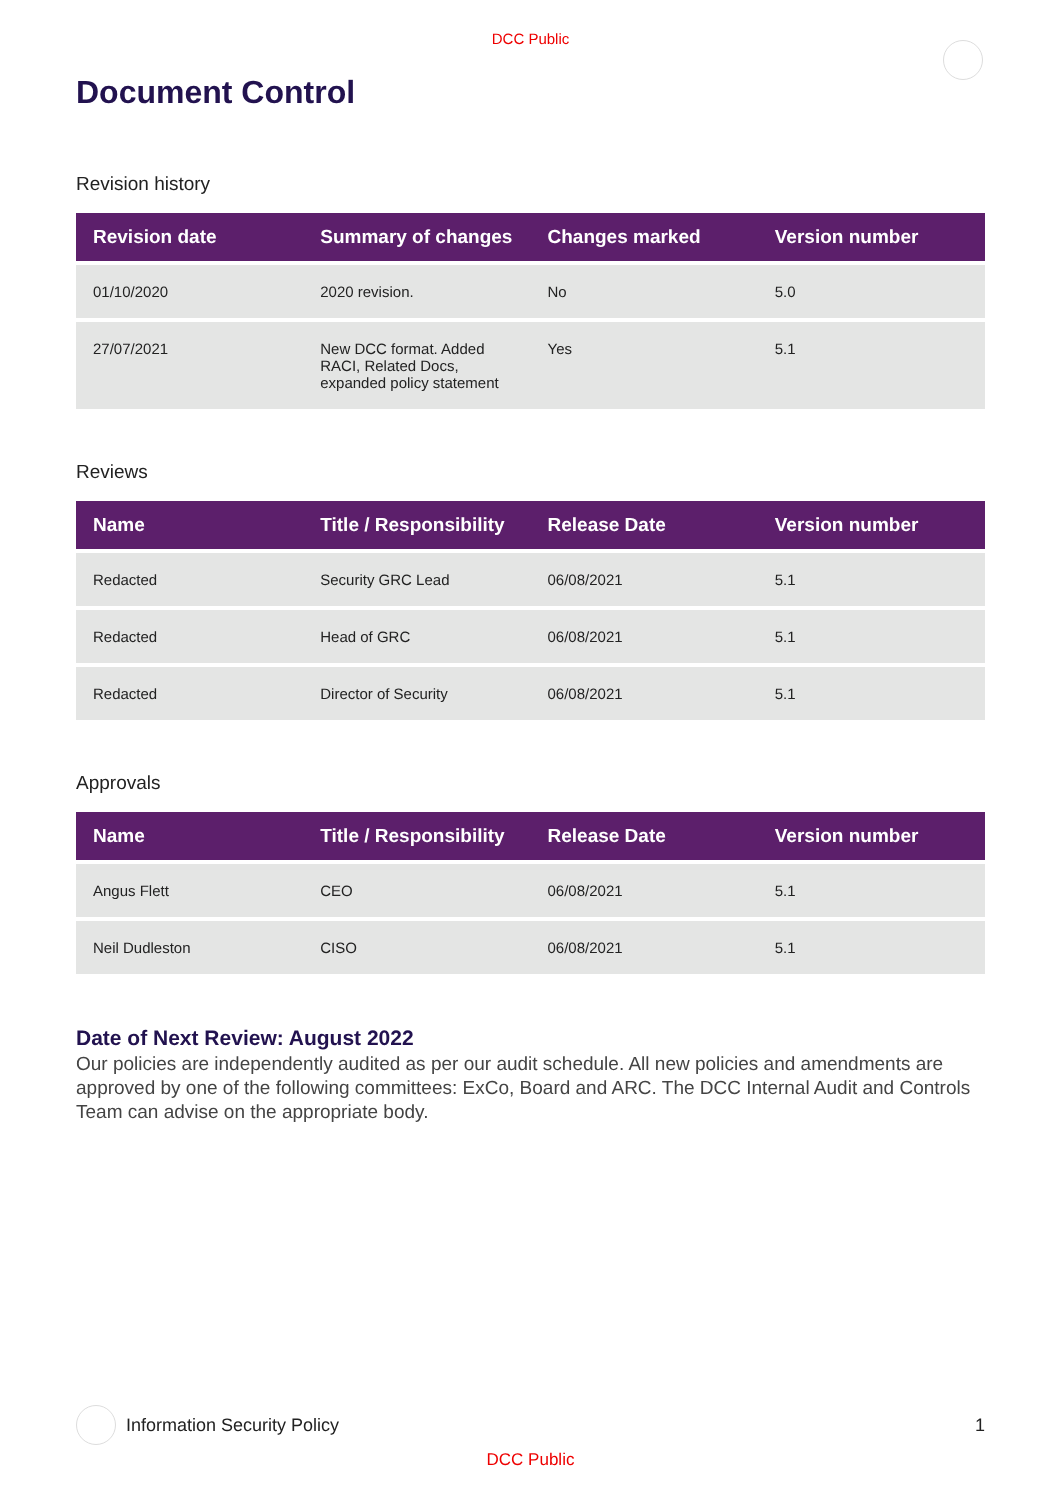DCC Public
Document Control
Revision history
| Revision date | Summary of changes | Changes marked | Version number |
| --- | --- | --- | --- |
| 01/10/2020 | 2020 revision. | No | 5.0 |
| 27/07/2021 | New DCC format. Added RACI, Related Docs, expanded policy statement | Yes | 5.1 |
Reviews
| Name | Title / Responsibility | Release Date | Version number |
| --- | --- | --- | --- |
| Redacted | Security GRC Lead | 06/08/2021 | 5.1 |
| Redacted | Head of GRC | 06/08/2021 | 5.1 |
| Redacted | Director of Security | 06/08/2021 | 5.1 |
Approvals
| Name | Title / Responsibility | Release Date | Version number |
| --- | --- | --- | --- |
| Angus Flett | CEO | 06/08/2021 | 5.1 |
| Neil Dudleston | CISO | 06/08/2021 | 5.1 |
Date of Next Review: August 2022
Our policies are independently audited as per our audit schedule. All new policies and amendments are approved by one of the following committees: ExCo, Board and ARC. The DCC Internal Audit and Controls Team can advise on the appropriate body.
Information Security Policy 1
DCC Public